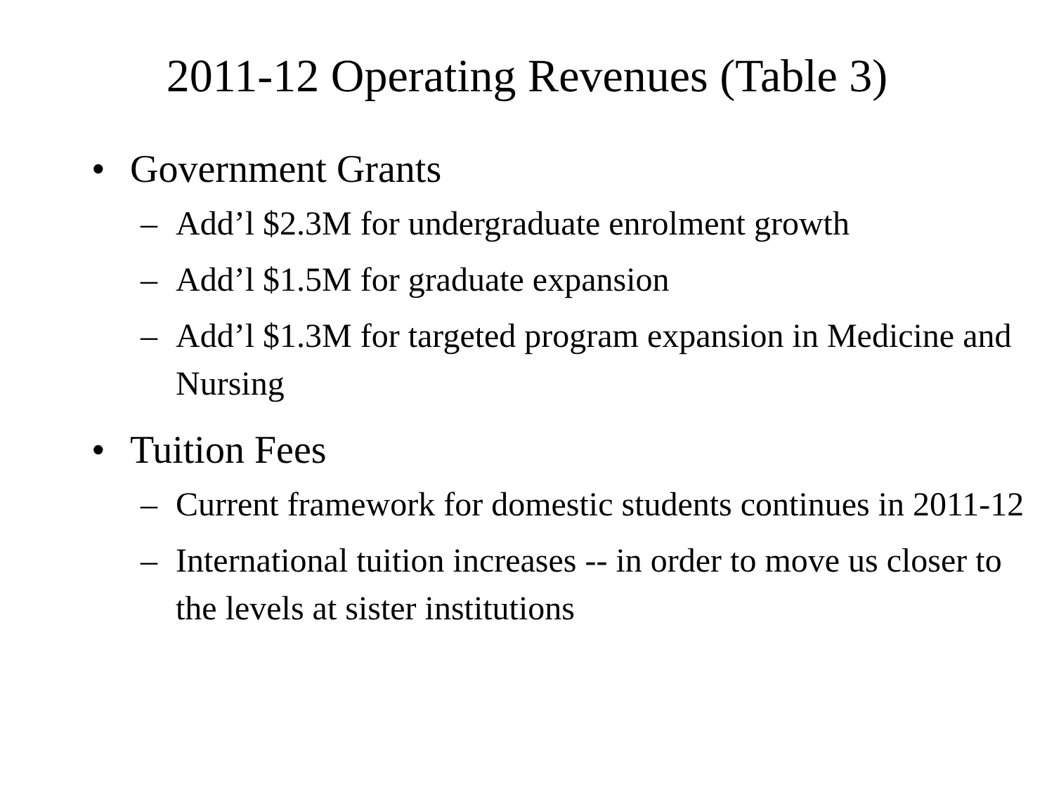2011-12 Operating Revenues (Table 3)
• Government Grants
– Add’l $2.3M for undergraduate enrolment growth
– Add’l $1.5M for graduate expansion
– Add’l $1.3M for targeted program expansion in Medicine and Nursing
• Tuition Fees
– Current framework for domestic students continues in 2011-12
– International tuition increases -- in order to move us closer to the levels at sister institutions